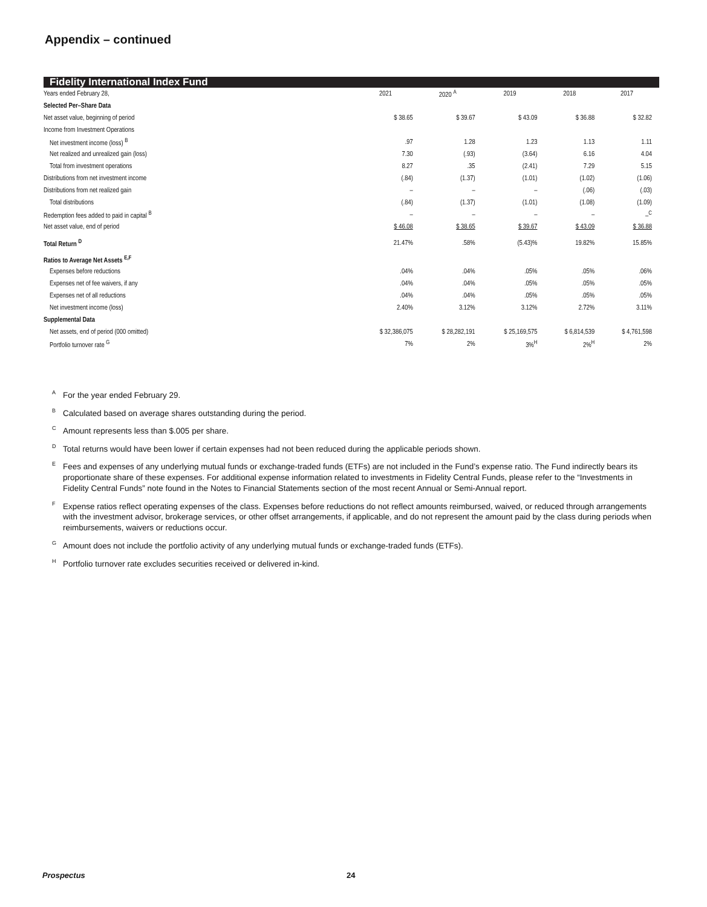Appendix – continued
Fidelity International Index Fund
| Years ended February 28, | 2021 | 2020 <sup>A</sup> | 2019 | 2018 | 2017 |
| Selected Per–Share Data | | | | | |
| Net asset value, beginning of period | $ 38.65 | $ 39.67 | $ 43.09 | $ 36.88 | $ 32.82 |
| Income from Investment Operations | | | | | |
| Net investment income (loss) <sup>B</sup> | .97 | 1.28 | 1.23 | 1.13 | 1.11 |
| Net realized and unrealized gain (loss) | 7.30 | (.93) | (3.64) | 6.16 | 4.04 |
| Total from investment operations | 8.27 | .35 | (2.41) | 7.29 | 5.15 |
| Distributions from net investment income | (.84) | (1.37) | (1.01) | (1.02) | (1.06) |
| Distributions from net realized gain | – | – | – | (.06) | (.03) |
| Total distributions | (.84) | (1.37) | (1.01) | (1.08) | (1.09) |
| Redemption fees added to paid in capital <sup>B</sup> | – | – | – | – | –<sup>C</sup> |
| Net asset value, end of period | $ 46.08 | $ 38.65 | $ 39.67 | $ 43.09 | $ 36.88 |
| Total Return <sup>D</sup> | 21.47% | .58% | (5.43)% | 19.82% | 15.85% |
| Ratios to Average Net Assets <sup>E,F</sup> | | | | | |
| Expenses before reductions | .04% | .04% | .05% | .05% | .06% |
| Expenses net of fee waivers, if any | .04% | .04% | .05% | .05% | .05% |
| Expenses net of all reductions | .04% | .04% | .05% | .05% | .05% |
| Net investment income (loss) | 2.40% | 3.12% | 3.12% | 2.72% | 3.11% |
| Supplemental Data | | | | | |
| Net assets, end of period (000 omitted) | $ 32,386,075 | $ 28,282,191 | $ 25,169,575 | $ 6,814,539 | $ 4,761,598 |
| Portfolio turnover rate <sup>G</sup> | 7% | 2% | 3%<sup>H</sup> | 2%<sup>H</sup> | 2% |
<sup>A</sup>For the year ended February 29.
<sup>B</sup>Calculated based on average shares outstanding during the period.
<sup>C</sup>Amount represents less than $.005 per share.
<sup>D</sup>Total returns would have been lower if certain expenses had not been reduced during the applicable periods shown.
<sup>E</sup>Fees and expenses of any underlying mutual funds or exchange-traded funds (ETFs) are not included in the Fund’s expense ratio. The Fund indirectly bears its proportionate share of these expenses. For additional expense information related to investments in Fidelity Central Funds, please refer to the “Investments in Fidelity Central Funds” note found in the Notes to Financial Statements section of the most recent Annual or Semi-Annual report.
<sup>F</sup>Expense ratios reflect operating expenses of the class. Expenses before reductions do not reflect amounts reimbursed, waived, or reduced through arrangements with the investment advisor, brokerage services, or other offset arrangements, if applicable, and do not represent the amount paid by the class during periods when reimbursements, waivers or reductions occur.
<sup>G</sup>Amount does not include the portfolio activity of any underlying mutual funds or exchange-traded funds (ETFs).
<sup>H</sup>Portfolio turnover rate excludes securities received or delivered in-kind.
Prospectus 24